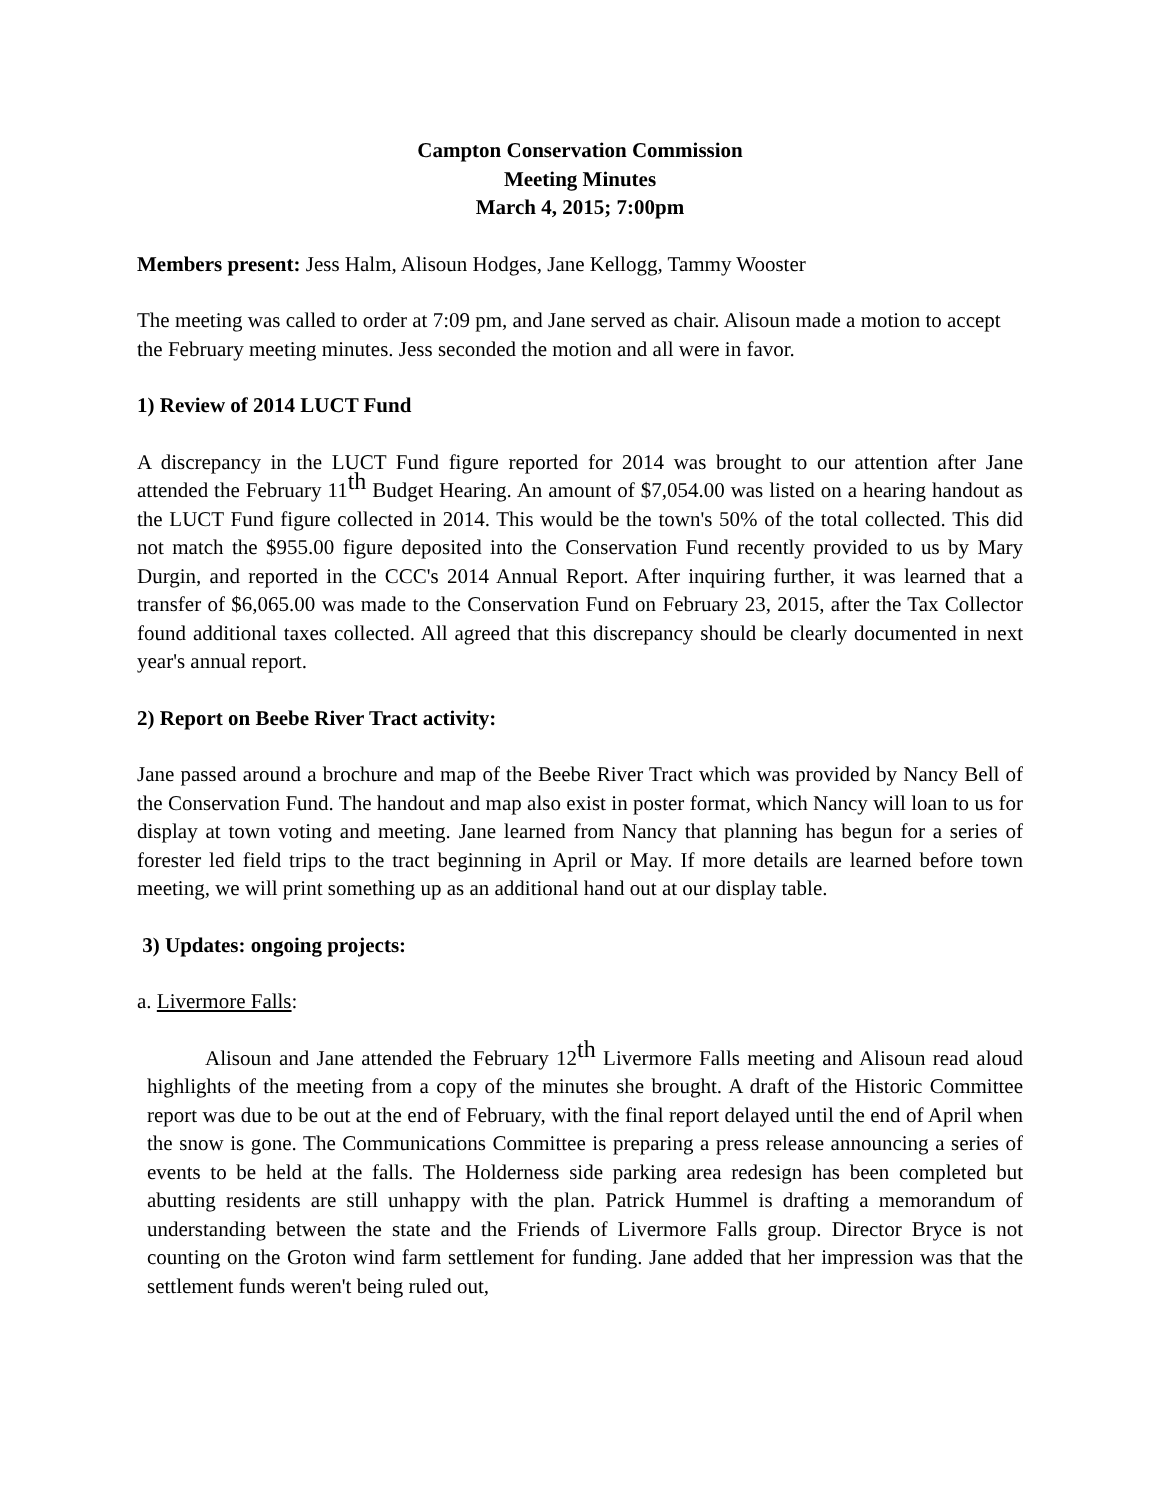Campton Conservation Commission
Meeting Minutes
March 4, 2015; 7:00pm
Members present: Jess Halm, Alisoun Hodges, Jane Kellogg, Tammy Wooster
The meeting was called to order at 7:09 pm, and Jane served as chair. Alisoun made a motion to accept the February meeting minutes. Jess seconded the motion and all were in favor.
1) Review of 2014 LUCT Fund
A discrepancy in the LUCT Fund figure reported for 2014 was brought to our attention after Jane attended the February 11<sup>th</sup> Budget Hearing. An amount of $7,054.00 was listed on a hearing handout as the LUCT Fund figure collected in 2014. This would be the town's 50% of the total collected. This did not match the $955.00 figure deposited into the Conservation Fund recently provided to us by Mary Durgin, and reported in the CCC's 2014 Annual Report. After inquiring further, it was learned that a transfer of $6,065.00 was made to the Conservation Fund on February 23, 2015, after the Tax Collector found additional taxes collected. All agreed that this discrepancy should be clearly documented in next year's annual report.
2) Report on Beebe River Tract activity:
Jane passed around a brochure and map of the Beebe River Tract which was provided by Nancy Bell of the Conservation Fund. The handout and map also exist in poster format, which Nancy will loan to us for display at town voting and meeting. Jane learned from Nancy that planning has begun for a series of forester led field trips to the tract beginning in April or May. If more details are learned before town meeting, we will print something up as an additional hand out at our display table.
3) Updates: ongoing projects:
a. Livermore Falls:
Alisoun and Jane attended the February 12<sup>th</sup> Livermore Falls meeting and Alisoun read aloud highlights of the meeting from a copy of the minutes she brought. A draft of the Historic Committee report was due to be out at the end of February, with the final report delayed until the end of April when the snow is gone. The Communications Committee is preparing a press release announcing a series of events to be held at the falls. The Holderness side parking area redesign has been completed but abutting residents are still unhappy with the plan. Patrick Hummel is drafting a memorandum of understanding between the state and the Friends of Livermore Falls group. Director Bryce is not counting on the Groton wind farm settlement for funding. Jane added that her impression was that the settlement funds weren't being ruled out,